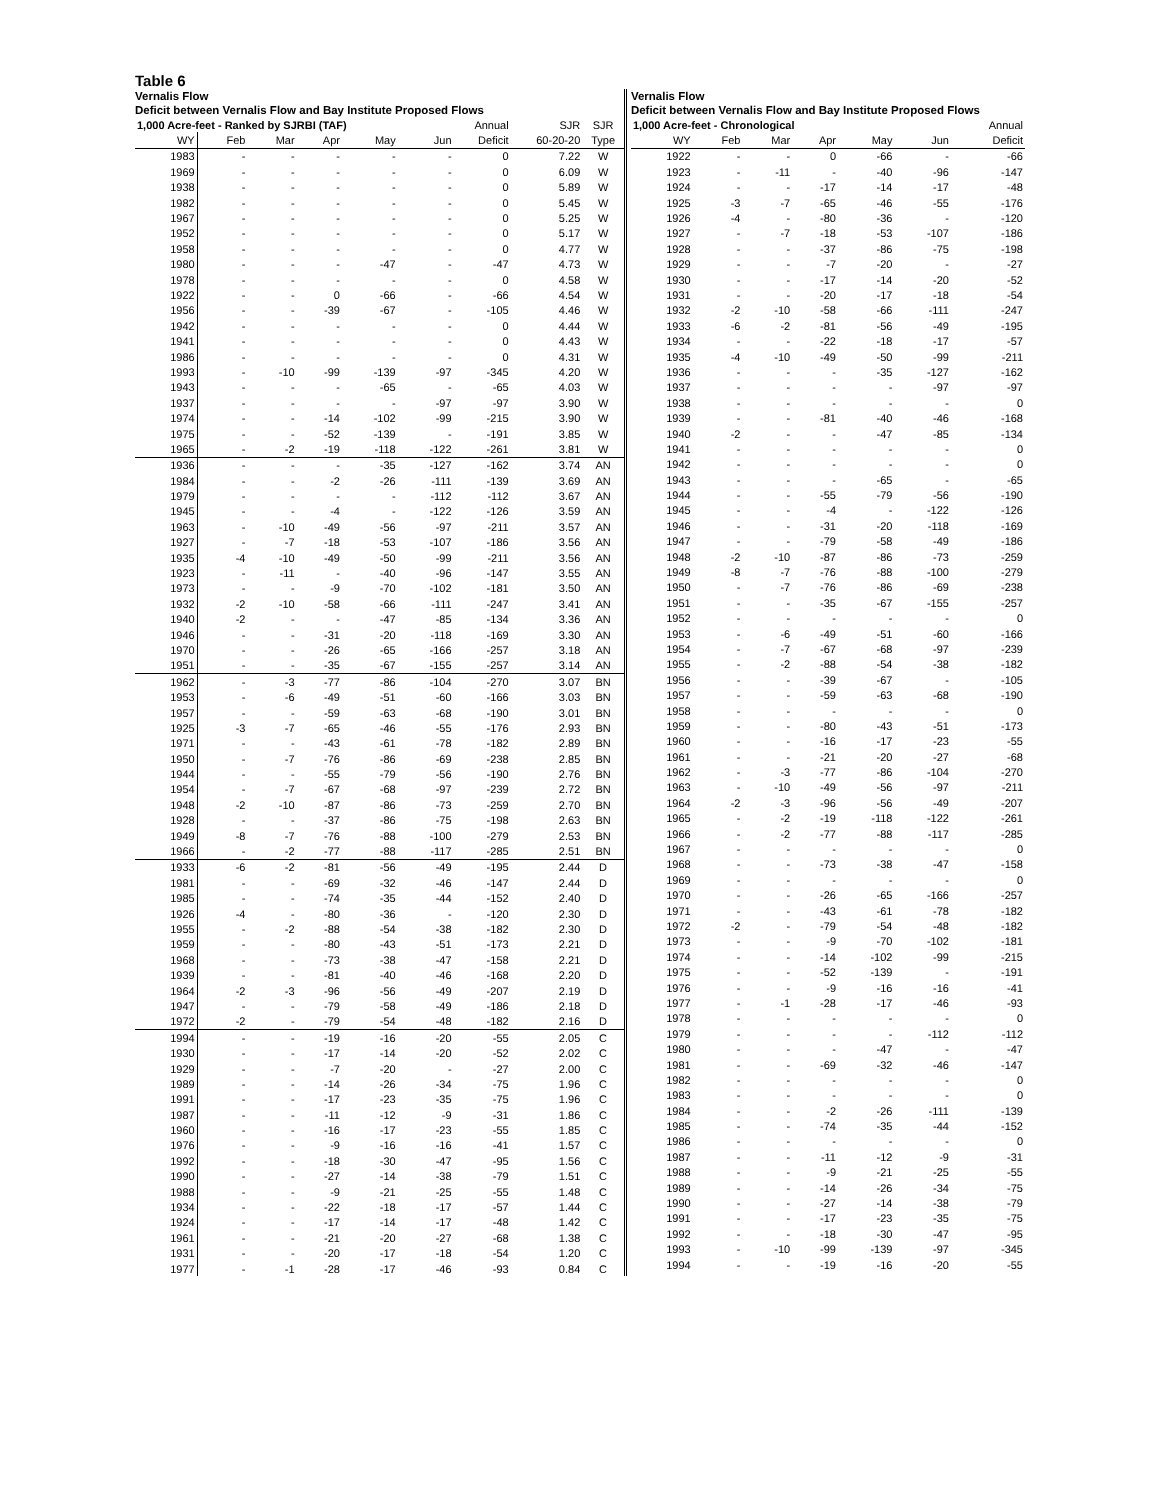Table 6
Vernalis Flow
Deficit between Vernalis Flow and Bay Institute Proposed Flows
| 1,000 Acre-feet - Ranked by SJRBI (TAF) | | | | | | Annual | SJR | SJR |
| --- | --- | --- | --- | --- | --- | --- | --- | --- |
| WY | Feb | Mar | Apr | May | Jun | Deficit | 60-20-20 | Type |
| 1983 | - | - | - | - | - | 0 | 7.22 | W |
| 1969 | - | - | - | - | - | 0 | 6.09 | W |
| 1938 | - | - | - | - | - | 0 | 5.89 | W |
| 1982 | - | - | - | - | - | 0 | 5.45 | W |
| 1967 | - | - | - | - | - | 0 | 5.25 | W |
| 1952 | - | - | - | - | - | 0 | 5.17 | W |
| 1958 | - | - | - | - | - | 0 | 4.77 | W |
| 1980 | - | - | - | -47 | - | -47 | 4.73 | W |
| 1978 | - | - | - | - | - | 0 | 4.58 | W |
| 1922 | - | - | 0 | -66 | - | -66 | 4.54 | W |
| 1956 | - | - | -39 | -67 | - | -105 | 4.46 | W |
| 1942 | - | - | - | - | - | 0 | 4.44 | W |
| 1941 | - | - | - | - | - | 0 | 4.43 | W |
| 1986 | - | - | - | - | - | 0 | 4.31 | W |
| 1993 | - | -10 | -99 | -139 | -97 | -345 | 4.20 | W |
| 1943 | - | - | - | -65 | - | -65 | 4.03 | W |
| 1937 | - | - | - | - | -97 | -97 | 3.90 | W |
| 1974 | - | - | -14 | -102 | -99 | -215 | 3.90 | W |
| 1975 | - | - | -52 | -139 | - | -191 | 3.85 | W |
| 1965 | - | -2 | -19 | -118 | -122 | -261 | 3.81 | W |
| 1936 | - | - | - | -35 | -127 | -162 | 3.74 | AN |
| 1984 | - | - | -2 | -26 | -111 | -139 | 3.69 | AN |
| 1979 | - | - | - | - | -112 | -112 | 3.67 | AN |
| 1945 | - | - | -4 | - | -122 | -126 | 3.59 | AN |
| 1963 | - | -10 | -49 | -56 | -97 | -211 | 3.57 | AN |
| 1927 | - | -7 | -18 | -53 | -107 | -186 | 3.56 | AN |
| 1935 | -4 | -10 | -49 | -50 | -99 | -211 | 3.56 | AN |
| 1923 | - | -11 | - | -40 | -96 | -147 | 3.55 | AN |
| 1973 | - | - | -9 | -70 | -102 | -181 | 3.50 | AN |
| 1932 | -2 | -10 | -58 | -66 | -111 | -247 | 3.41 | AN |
| 1940 | -2 | - | - | -47 | -85 | -134 | 3.36 | AN |
| 1946 | - | - | -31 | -20 | -118 | -169 | 3.30 | AN |
| 1970 | - | - | -26 | -65 | -166 | -257 | 3.18 | AN |
| 1951 | - | - | -35 | -67 | -155 | -257 | 3.14 | AN |
| 1962 | - | -3 | -77 | -86 | -104 | -270 | 3.07 | BN |
| 1953 | - | -6 | -49 | -51 | -60 | -166 | 3.03 | BN |
| 1957 | - | - | -59 | -63 | -68 | -190 | 3.01 | BN |
| 1925 | -3 | -7 | -65 | -46 | -55 | -176 | 2.93 | BN |
| 1971 | - | - | -43 | -61 | -78 | -182 | 2.89 | BN |
| 1950 | - | -7 | -76 | -86 | -69 | -238 | 2.85 | BN |
| 1944 | - | - | -55 | -79 | -56 | -190 | 2.76 | BN |
| 1954 | - | -7 | -67 | -68 | -97 | -239 | 2.72 | BN |
| 1948 | -2 | -10 | -87 | -86 | -73 | -259 | 2.70 | BN |
| 1928 | - | - | -37 | -86 | -75 | -198 | 2.63 | BN |
| 1949 | -8 | -7 | -76 | -88 | -100 | -279 | 2.53 | BN |
| 1966 | - | -2 | -77 | -88 | -117 | -285 | 2.51 | BN |
| 1933 | -6 | -2 | -81 | -56 | -49 | -195 | 2.44 | D |
| 1981 | - | - | -69 | -32 | -46 | -147 | 2.44 | D |
| 1985 | - | - | -74 | -35 | -44 | -152 | 2.40 | D |
| 1926 | -4 | - | -80 | -36 | - | -120 | 2.30 | D |
| 1955 | - | -2 | -88 | -54 | -38 | -182 | 2.30 | D |
| 1959 | - | - | -80 | -43 | -51 | -173 | 2.21 | D |
| 1968 | - | - | -73 | -38 | -47 | -158 | 2.21 | D |
| 1939 | - | - | -81 | -40 | -46 | -168 | 2.20 | D |
| 1964 | -2 | -3 | -96 | -56 | -49 | -207 | 2.19 | D |
| 1947 | - | - | -79 | -58 | -49 | -186 | 2.18 | D |
| 1972 | -2 | - | -79 | -54 | -48 | -182 | 2.16 | D |
| 1994 | - | - | -19 | -16 | -20 | -55 | 2.05 | C |
| 1930 | - | - | -17 | -14 | -20 | -52 | 2.02 | C |
| 1929 | - | - | -7 | -20 | - | -27 | 2.00 | C |
| 1989 | - | - | -14 | -26 | -34 | -75 | 1.96 | C |
| 1991 | - | - | -17 | -23 | -35 | -75 | 1.96 | C |
| 1987 | - | - | -11 | -12 | -9 | -31 | 1.86 | C |
| 1960 | - | - | -16 | -17 | -23 | -55 | 1.85 | C |
| 1976 | - | - | -9 | -16 | -16 | -41 | 1.57 | C |
| 1992 | - | - | -18 | -30 | -47 | -95 | 1.56 | C |
| 1990 | - | - | -27 | -14 | -38 | -79 | 1.51 | C |
| 1988 | - | - | -9 | -21 | -25 | -55 | 1.48 | C |
| 1934 | - | - | -22 | -18 | -17 | -57 | 1.44 | C |
| 1924 | - | - | -17 | -14 | -17 | -48 | 1.42 | C |
| 1961 | - | - | -21 | -20 | -27 | -68 | 1.38 | C |
| 1931 | - | - | -20 | -17 | -18 | -54 | 1.20 | C |
| 1977 | - | -1 | -28 | -17 | -46 | -93 | 0.84 | C |
Vernalis Flow
Deficit between Vernalis Flow and Bay Institute Proposed Flows
| 1,000 Acre-feet - Chronological | | | | | | Annual |
| --- | --- | --- | --- | --- | --- | --- |
| WY | Feb | Mar | Apr | May | Jun | Deficit |
| 1922 | - | - | 0 | -66 | - | -66 |
| 1923 | - | -11 | - | -40 | -96 | -147 |
| 1924 | - | - | -17 | -14 | -17 | -48 |
| 1925 | -3 | -7 | -65 | -46 | -55 | -176 |
| 1926 | -4 | - | -80 | -36 | - | -120 |
| 1927 | - | -7 | -18 | -53 | -107 | -186 |
| 1928 | - | - | -37 | -86 | -75 | -198 |
| 1929 | - | - | -7 | -20 | - | -27 |
| 1930 | - | - | -17 | -14 | -20 | -52 |
| 1931 | - | - | -20 | -17 | -18 | -54 |
| 1932 | -2 | -10 | -58 | -66 | -111 | -247 |
| 1933 | -6 | -2 | -81 | -56 | -49 | -195 |
| 1934 | - | - | -22 | -18 | -17 | -57 |
| 1935 | -4 | -10 | -49 | -50 | -99 | -211 |
| 1936 | - | - | - | -35 | -127 | -162 |
| 1937 | - | - | - | - | -97 | -97 |
| 1938 | - | - | - | - | - | 0 |
| 1939 | - | - | -81 | -40 | -46 | -168 |
| 1940 | -2 | - | - | -47 | -85 | -134 |
| 1941 | - | - | - | - | - | 0 |
| 1942 | - | - | - | - | - | 0 |
| 1943 | - | - | - | -65 | - | -65 |
| 1944 | - | - | -55 | -79 | -56 | -190 |
| 1945 | - | - | -4 | - | -122 | -126 |
| 1946 | - | - | -31 | -20 | -118 | -169 |
| 1947 | - | - | -79 | -58 | -49 | -186 |
| 1948 | -2 | -10 | -87 | -86 | -73 | -259 |
| 1949 | -8 | -7 | -76 | -88 | -100 | -279 |
| 1950 | - | -7 | -76 | -86 | -69 | -238 |
| 1951 | - | - | -35 | -67 | -155 | -257 |
| 1952 | - | - | - | - | - | 0 |
| 1953 | - | -6 | -49 | -51 | -60 | -166 |
| 1954 | - | -7 | -67 | -68 | -97 | -239 |
| 1955 | - | -2 | -88 | -54 | -38 | -182 |
| 1956 | - | - | -39 | -67 | - | -105 |
| 1957 | - | - | -59 | -63 | -68 | -190 |
| 1958 | - | - | - | - | - | 0 |
| 1959 | - | - | -80 | -43 | -51 | -173 |
| 1960 | - | - | -16 | -17 | -23 | -55 |
| 1961 | - | - | -21 | -20 | -27 | -68 |
| 1962 | - | -3 | -77 | -86 | -104 | -270 |
| 1963 | - | -10 | -49 | -56 | -97 | -211 |
| 1964 | -2 | -3 | -96 | -56 | -49 | -207 |
| 1965 | - | -2 | -19 | -118 | -122 | -261 |
| 1966 | - | -2 | -77 | -88 | -117 | -285 |
| 1967 | - | - | - | - | - | 0 |
| 1968 | - | - | -73 | -38 | -47 | -158 |
| 1969 | - | - | - | - | - | 0 |
| 1970 | - | - | -26 | -65 | -166 | -257 |
| 1971 | - | - | -43 | -61 | -78 | -182 |
| 1972 | -2 | - | -79 | -54 | -48 | -182 |
| 1973 | - | - | -9 | -70 | -102 | -181 |
| 1974 | - | - | -14 | -102 | -99 | -215 |
| 1975 | - | - | -52 | -139 | - | -191 |
| 1976 | - | - | -9 | -16 | -16 | -41 |
| 1977 | - | -1 | -28 | -17 | -46 | -93 |
| 1978 | - | - | - | - | - | 0 |
| 1979 | - | - | - | - | -112 | -112 |
| 1980 | - | - | - | -47 | - | -47 |
| 1981 | - | - | -69 | -32 | -46 | -147 |
| 1982 | - | - | - | - | - | 0 |
| 1983 | - | - | - | - | - | 0 |
| 1984 | - | - | -2 | -26 | -111 | -139 |
| 1985 | - | - | -74 | -35 | -44 | -152 |
| 1986 | - | - | - | - | - | 0 |
| 1987 | - | - | -11 | -12 | -9 | -31 |
| 1988 | - | - | -9 | -21 | -25 | -55 |
| 1989 | - | - | -14 | -26 | -34 | -75 |
| 1990 | - | - | -27 | -14 | -38 | -79 |
| 1991 | - | - | -17 | -23 | -35 | -75 |
| 1992 | - | - | -18 | -30 | -47 | -95 |
| 1993 | - | -10 | -99 | -139 | -97 | -345 |
| 1994 | - | - | -19 | -16 | -20 | -55 |